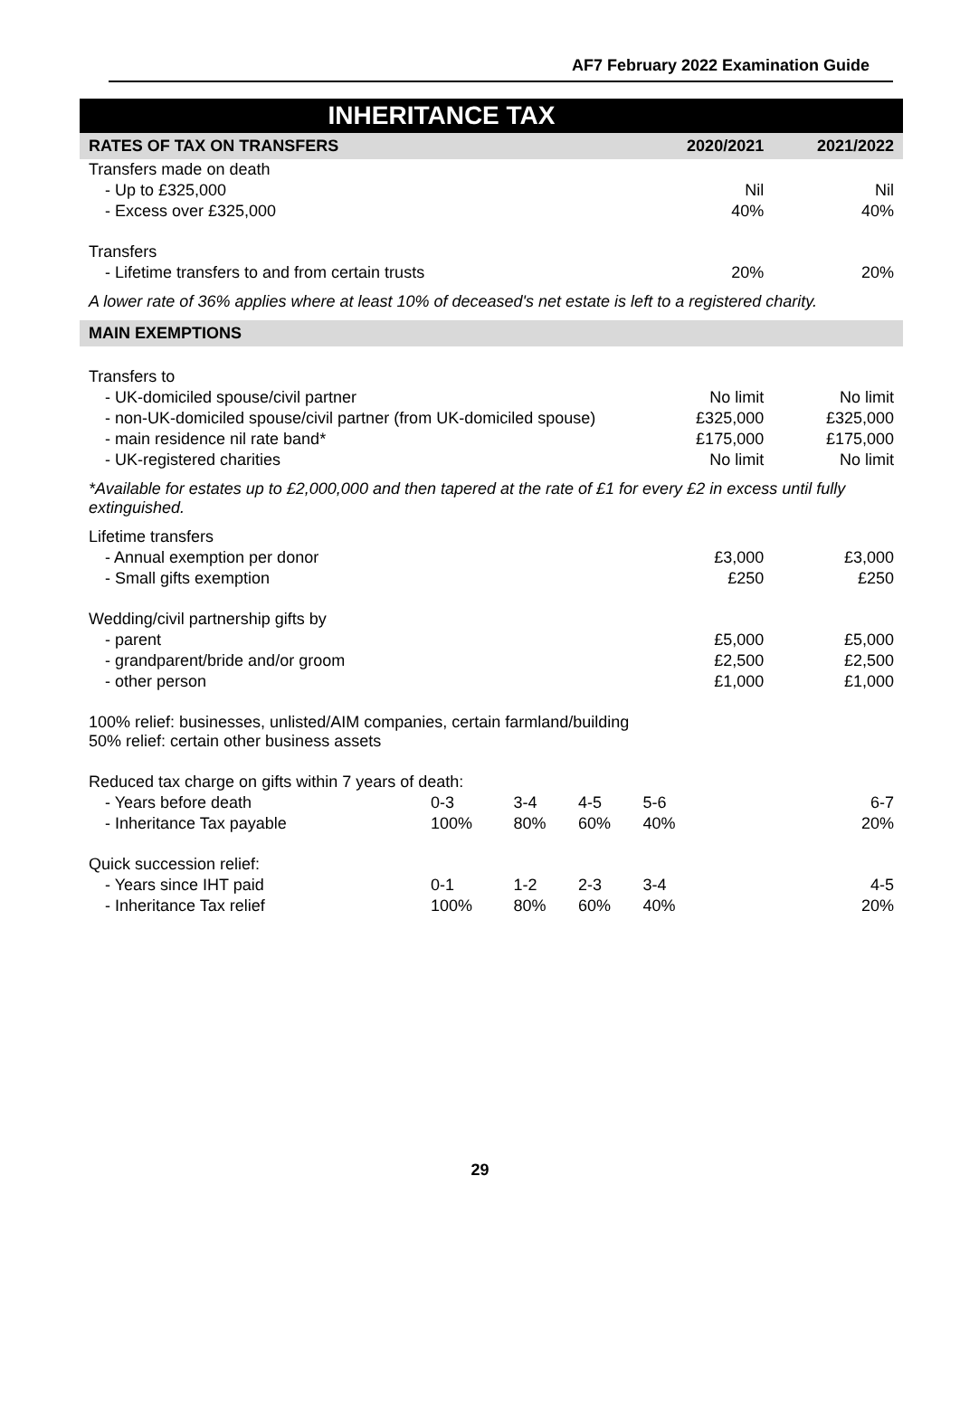AF7 February 2022 Examination Guide
INHERITANCE TAX
| RATES OF TAX ON TRANSFERS | | | | 2020/2021 | 2021/2022 |
| --- | --- | --- | --- | --- | --- |
| Transfers made on death | | | | | |
| - Up to £325,000 | | | | Nil | Nil |
| - Excess over £325,000 | | | | 40% | 40% |
| Transfers | | | | | |
| - Lifetime transfers to and from certain trusts | | | | 20% | 20% |
| A lower rate of 36% applies where at least 10% of deceased's net estate is left to a registered charity. | | | | | |
| MAIN EXEMPTIONS | | | | | |
| Transfers to | | | | | |
| - UK-domiciled spouse/civil partner | | | | No limit | No limit |
| - non-UK-domiciled spouse/civil partner (from UK-domiciled spouse) | | | | £325,000 | £325,000 |
| - main residence nil rate band* | | | | £175,000 | £175,000 |
| - UK-registered charities | | | | No limit | No limit |
| *Available for estates up to £2,000,000 and then tapered at the rate of £1 for every £2 in excess until fully extinguished. | | | | | |
| Lifetime transfers | | | | | |
| - Annual exemption per donor | | | | £3,000 | £3,000 |
| - Small gifts exemption | | | | £250 | £250 |
| Wedding/civil partnership gifts by | | | | | |
| - parent | | | | £5,000 | £5,000 |
| - grandparent/bride and/or groom | | | | £2,500 | £2,500 |
| - other person | | | | £1,000 | £1,000 |
| 100% relief: businesses, unlisted/AIM companies, certain farmland/building 50% relief: certain other business assets | | | | | |
| Reduced tax charge on gifts within 7 years of death: | | | | | |
| - Years before death | 0-3 | 3-4 | 4-5 | 5-6 | 6-7 |
| - Inheritance Tax payable | 100% | 80% | 60% | 40% | 20% |
| Quick succession relief: | | | | | |
| - Years since IHT paid | 0-1 | 1-2 | 2-3 | 3-4 | 4-5 |
| - Inheritance Tax relief | 100% | 80% | 60% | 40% | 20% |
29